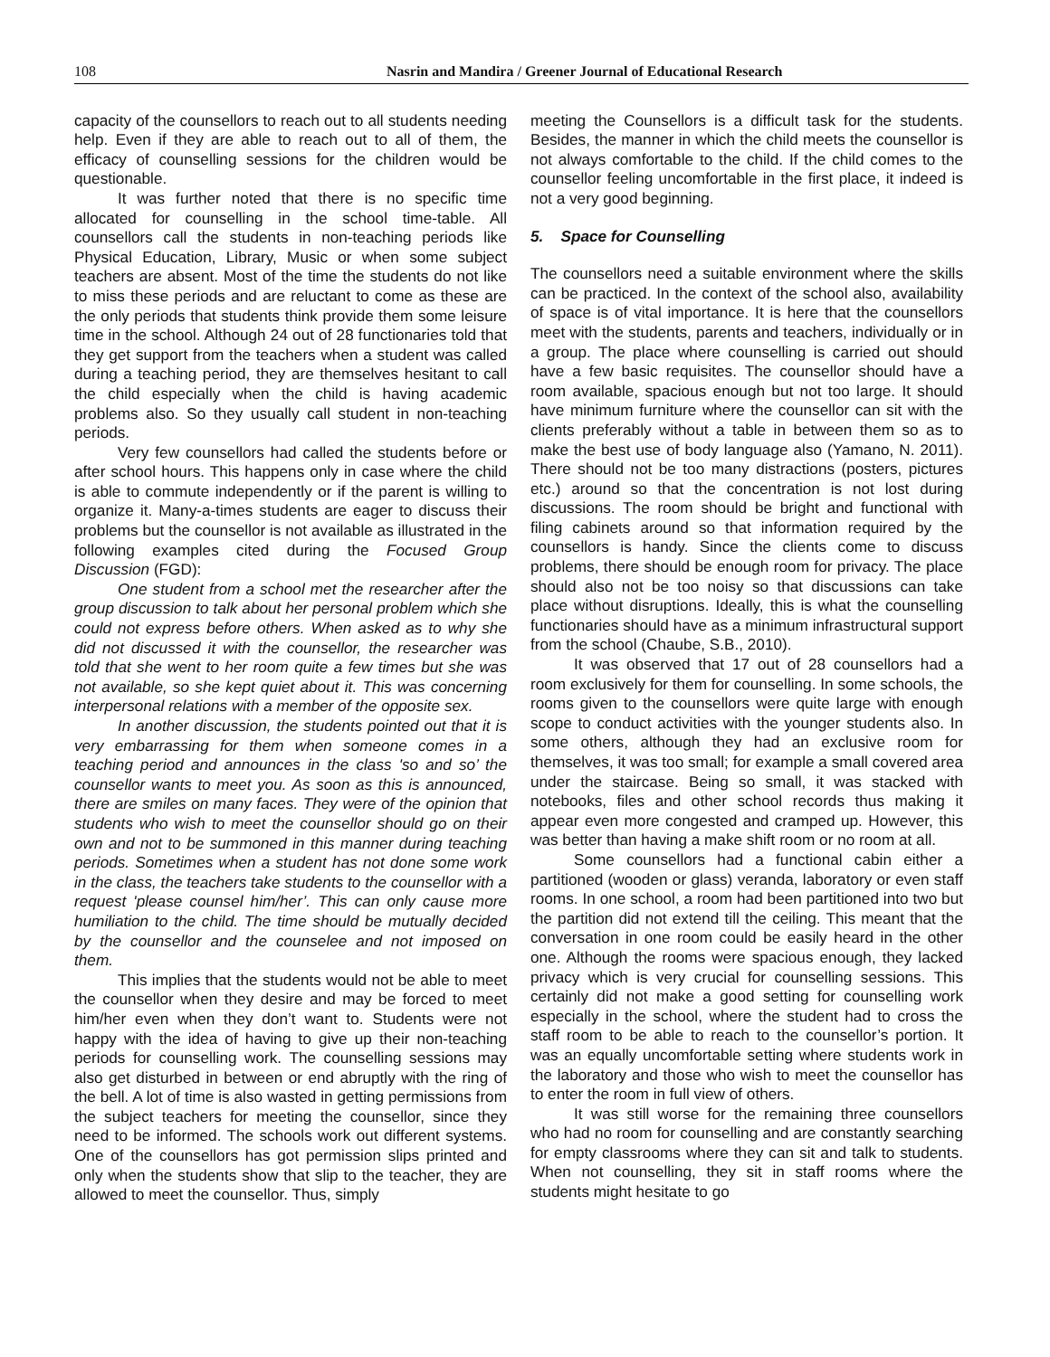108 Nasrin and Mandira / Greener Journal of Educational Research
capacity of the counsellors to reach out to all students needing help. Even if they are able to reach out to all of them, the efficacy of counselling sessions for the children would be questionable.
It was further noted that there is no specific time allocated for counselling in the school time-table. All counsellors call the students in non-teaching periods like Physical Education, Library, Music or when some subject teachers are absent. Most of the time the students do not like to miss these periods and are reluctant to come as these are the only periods that students think provide them some leisure time in the school. Although 24 out of 28 functionaries told that they get support from the teachers when a student was called during a teaching period, they are themselves hesitant to call the child especially when the child is having academic problems also. So they usually call student in non-teaching periods.
Very few counsellors had called the students before or after school hours. This happens only in case where the child is able to commute independently or if the parent is willing to organize it. Many-a-times students are eager to discuss their problems but the counsellor is not available as illustrated in the following examples cited during the Focused Group Discussion (FGD):
One student from a school met the researcher after the group discussion to talk about her personal problem which she could not express before others. When asked as to why she did not discussed it with the counsellor, the researcher was told that she went to her room quite a few times but she was not available, so she kept quiet about it. This was concerning interpersonal relations with a member of the opposite sex.
In another discussion, the students pointed out that it is very embarrassing for them when someone comes in a teaching period and announces in the class 'so and so’ the counsellor wants to meet you. As soon as this is announced, there are smiles on many faces. They were of the opinion that students who wish to meet the counsellor should go on their own and not to be summoned in this manner during teaching periods. Sometimes when a student has not done some work in the class, the teachers take students to the counsellor with a request 'please counsel him/her’. This can only cause more humiliation to the child. The time should be mutually decided by the counsellor and the counselee and not imposed on them.
This implies that the students would not be able to meet the counsellor when they desire and may be forced to meet him/her even when they don’t want to. Students were not happy with the idea of having to give up their non-teaching periods for counselling work. The counselling sessions may also get disturbed in between or end abruptly with the ring of the bell. A lot of time is also wasted in getting permissions from the subject teachers for meeting the counsellor, since they need to be informed. The schools work out different systems. One of the counsellors has got permission slips printed and only when the students show that slip to the teacher, they are allowed to meet the counsellor. Thus, simply
meeting the Counsellors is a difficult task for the students. Besides, the manner in which the child meets the counsellor is not always comfortable to the child. If the child comes to the counsellor feeling uncomfortable in the first place, it indeed is not a very good beginning.
5. Space for Counselling
The counsellors need a suitable environment where the skills can be practiced. In the context of the school also, availability of space is of vital importance. It is here that the counsellors meet with the students, parents and teachers, individually or in a group. The place where counselling is carried out should have a few basic requisites. The counsellor should have a room available, spacious enough but not too large. It should have minimum furniture where the counsellor can sit with the clients preferably without a table in between them so as to make the best use of body language also (Yamano, N. 2011). There should not be too many distractions (posters, pictures etc.) around so that the concentration is not lost during discussions. The room should be bright and functional with filing cabinets around so that information required by the counsellors is handy. Since the clients come to discuss problems, there should be enough room for privacy. The place should also not be too noisy so that discussions can take place without disruptions. Ideally, this is what the counselling functionaries should have as a minimum infrastructural support from the school (Chaube, S.B., 2010).
It was observed that 17 out of 28 counsellors had a room exclusively for them for counselling. In some schools, the rooms given to the counsellors were quite large with enough scope to conduct activities with the younger students also. In some others, although they had an exclusive room for themselves, it was too small; for example a small covered area under the staircase. Being so small, it was stacked with notebooks, files and other school records thus making it appear even more congested and cramped up. However, this was better than having a make shift room or no room at all.
Some counsellors had a functional cabin either a partitioned (wooden or glass) veranda, laboratory or even staff rooms. In one school, a room had been partitioned into two but the partition did not extend till the ceiling. This meant that the conversation in one room could be easily heard in the other one. Although the rooms were spacious enough, they lacked privacy which is very crucial for counselling sessions. This certainly did not make a good setting for counselling work especially in the school, where the student had to cross the staff room to be able to reach to the counsellor’s portion. It was an equally uncomfortable setting where students work in the laboratory and those who wish to meet the counsellor has to enter the room in full view of others.
It was still worse for the remaining three counsellors who had no room for counselling and are constantly searching for empty classrooms where they can sit and talk to students. When not counselling, they sit in staff rooms where the students might hesitate to go